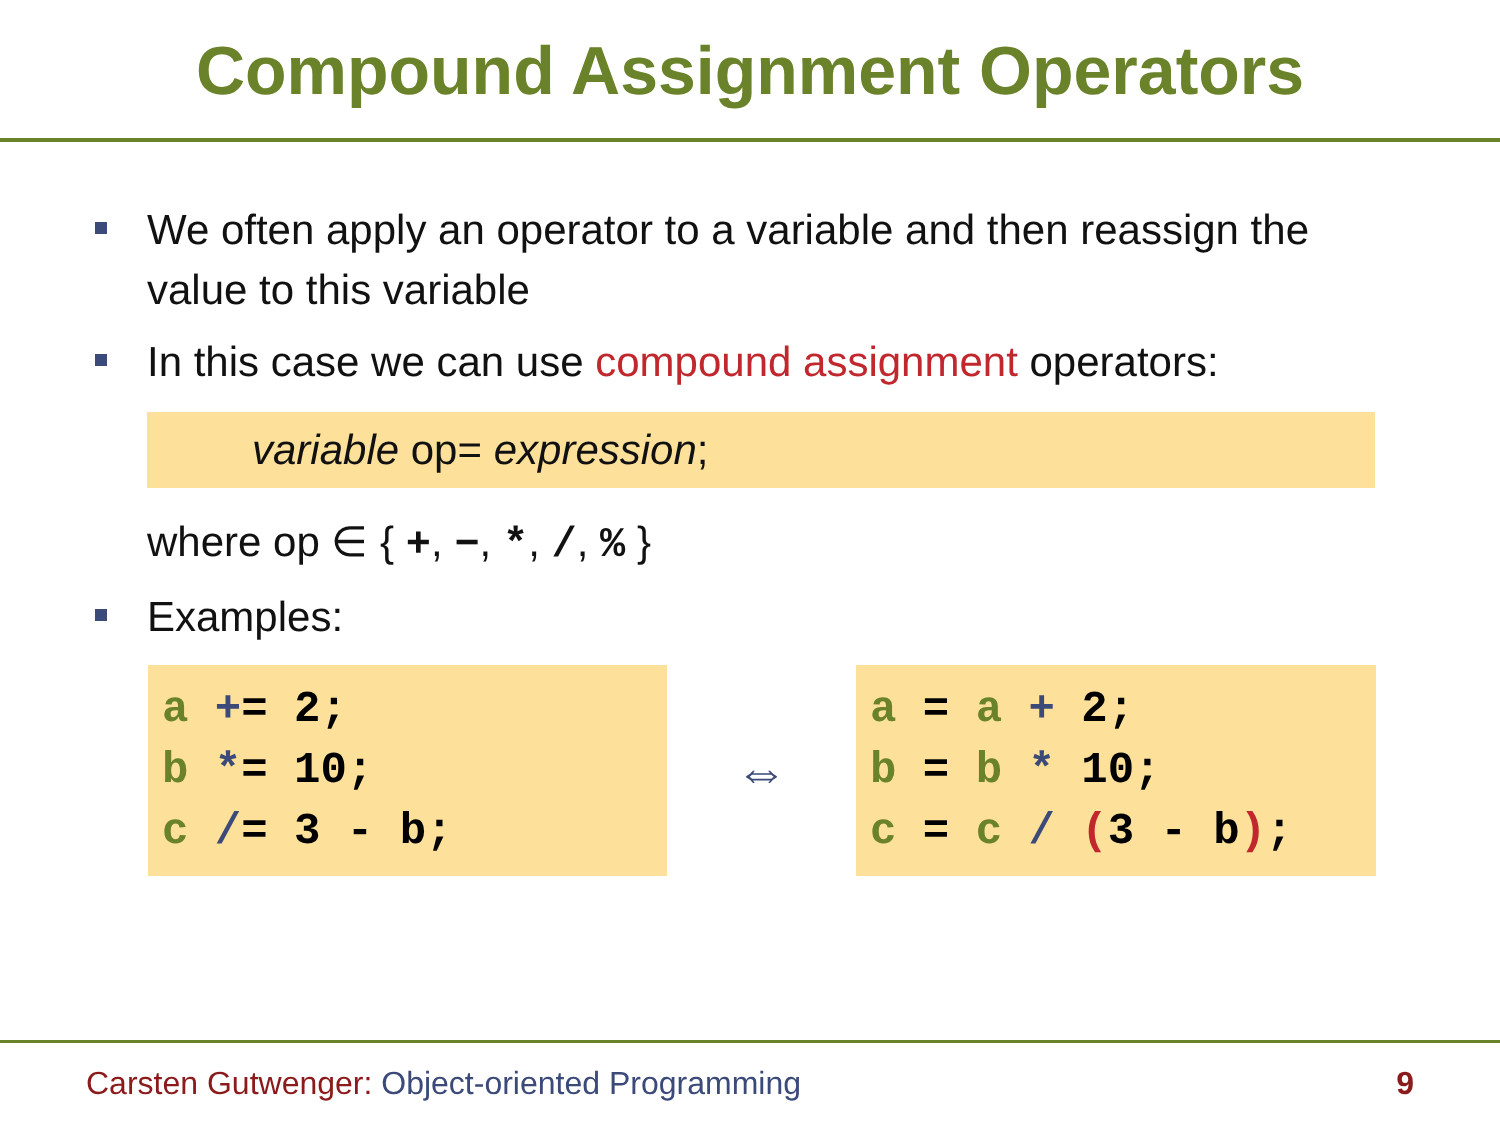Compound Assignment Operators
We often apply an operator to a variable and then reassign the value to this variable
In this case we can use compound assignment operators:
variable op= expression;
where op ∈ { +, −, *, /, % }
Examples:
a += 2; b *= 10; c /= 3 - b;
⇔
a = a + 2; b = b * 10; c = c / (3 - b);
Carsten Gutwenger: Object-oriented Programming 9